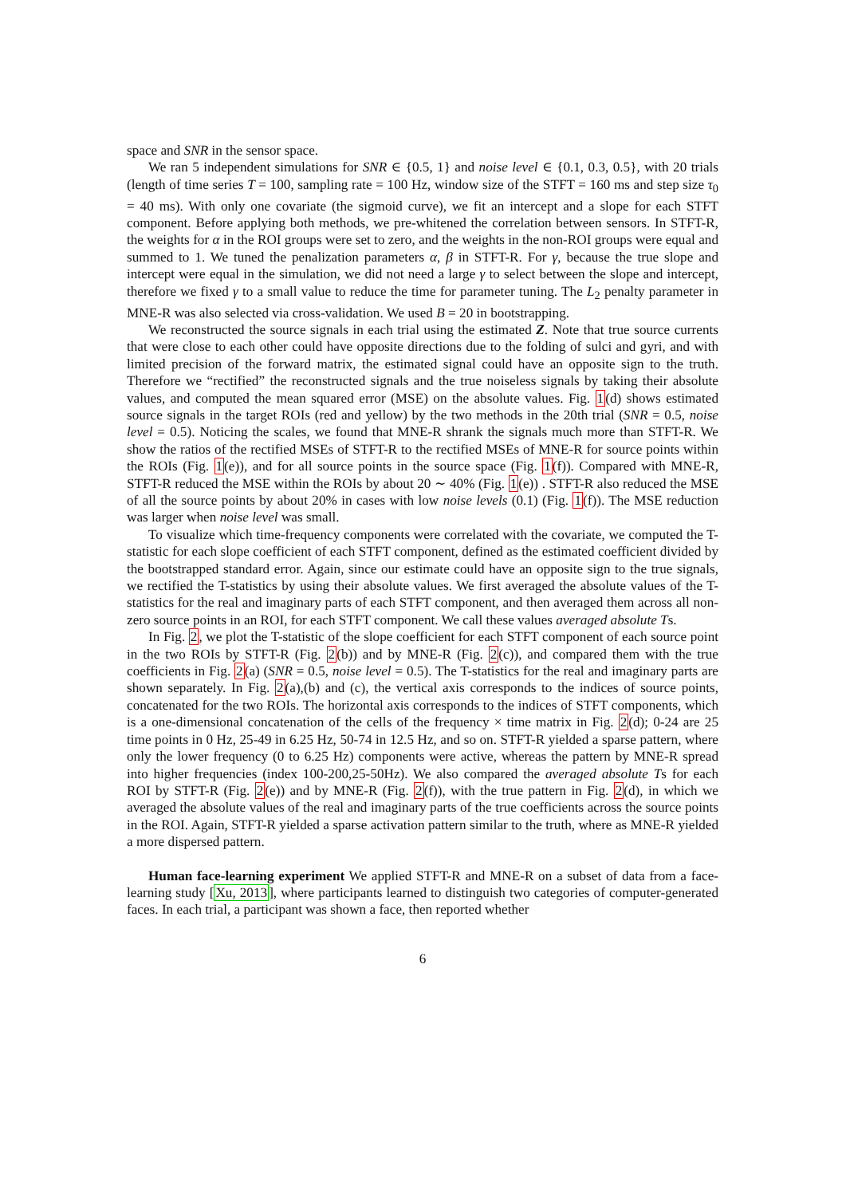space and SNR in the sensor space.
We ran 5 independent simulations for SNR ∈ {0.5, 1} and noise level ∈ {0.1, 0.3, 0.5}, with 20 trials (length of time series T = 100, sampling rate = 100 Hz, window size of the STFT = 160 ms and step size τ<sub>0</sub> = 40 ms). With only one covariate (the sigmoid curve), we fit an intercept and a slope for each STFT component. Before applying both methods, we pre-whitened the correlation between sensors. In STFT-R, the weights for α in the ROI groups were set to zero, and the weights in the non-ROI groups were equal and summed to 1. We tuned the penalization parameters α, β in STFT-R. For γ, because the true slope and intercept were equal in the simulation, we did not need a large γ to select between the slope and intercept, therefore we fixed γ to a small value to reduce the time for parameter tuning. The L<sub>2</sub> penalty parameter in MNE-R was also selected via cross-validation. We used B = 20 in bootstrapping.
We reconstructed the source signals in each trial using the estimated Z. Note that true source currents that were close to each other could have opposite directions due to the folding of sulci and gyri, and with limited precision of the forward matrix, the estimated signal could have an opposite sign to the truth. Therefore we “rectified” the reconstructed signals and the true noiseless signals by taking their absolute values, and computed the mean squared error (MSE) on the absolute values. Fig. 1(d) shows estimated source signals in the target ROIs (red and yellow) by the two methods in the 20th trial (SNR = 0.5, noise level = 0.5). Noticing the scales, we found that MNE-R shrank the signals much more than STFT-R. We show the ratios of the rectified MSEs of STFT-R to the rectified MSEs of MNE-R for source points within the ROIs (Fig. 1(e)), and for all source points in the source space (Fig. 1(f)). Compared with MNE-R, STFT-R reduced the MSE within the ROIs by about 20 ∼ 40% (Fig. 1(e)) . STFT-R also reduced the MSE of all the source points by about 20% in cases with low noise levels (0.1) (Fig. 1(f)). The MSE reduction was larger when noise level was small.
To visualize which time-frequency components were correlated with the covariate, we computed the T-statistic for each slope coefficient of each STFT component, defined as the estimated coefficient divided by the bootstrapped standard error. Again, since our estimate could have an opposite sign to the true signals, we rectified the T-statistics by using their absolute values. We first averaged the absolute values of the T-statistics for the real and imaginary parts of each STFT component, and then averaged them across all non-zero source points in an ROI, for each STFT component. We call these values averaged absolute Ts.
In Fig. 2, we plot the T-statistic of the slope coefficient for each STFT component of each source point in the two ROIs by STFT-R (Fig. 2(b)) and by MNE-R (Fig. 2(c)), and compared them with the true coefficients in Fig. 2(a) (SNR = 0.5, noise level = 0.5). The T-statistics for the real and imaginary parts are shown separately. In Fig. 2(a),(b) and (c), the vertical axis corresponds to the indices of source points, concatenated for the two ROIs. The horizontal axis corresponds to the indices of STFT components, which is a one-dimensional concatenation of the cells of the frequency × time matrix in Fig. 2(d); 0-24 are 25 time points in 0 Hz, 25-49 in 6.25 Hz, 50-74 in 12.5 Hz, and so on. STFT-R yielded a sparse pattern, where only the lower frequency (0 to 6.25 Hz) components were active, whereas the pattern by MNE-R spread into higher frequencies (index 100-200,25-50Hz). We also compared the averaged absolute Ts for each ROI by STFT-R (Fig. 2(e)) and by MNE-R (Fig. 2(f)), with the true pattern in Fig. 2(d), in which we averaged the absolute values of the real and imaginary parts of the true coefficients across the source points in the ROI. Again, STFT-R yielded a sparse activation pattern similar to the truth, where as MNE-R yielded a more dispersed pattern.
Human face-learning experiment We applied STFT-R and MNE-R on a subset of data from a face-learning study [Xu, 2013], where participants learned to distinguish two categories of computer-generated faces. In each trial, a participant was shown a face, then reported whether
6